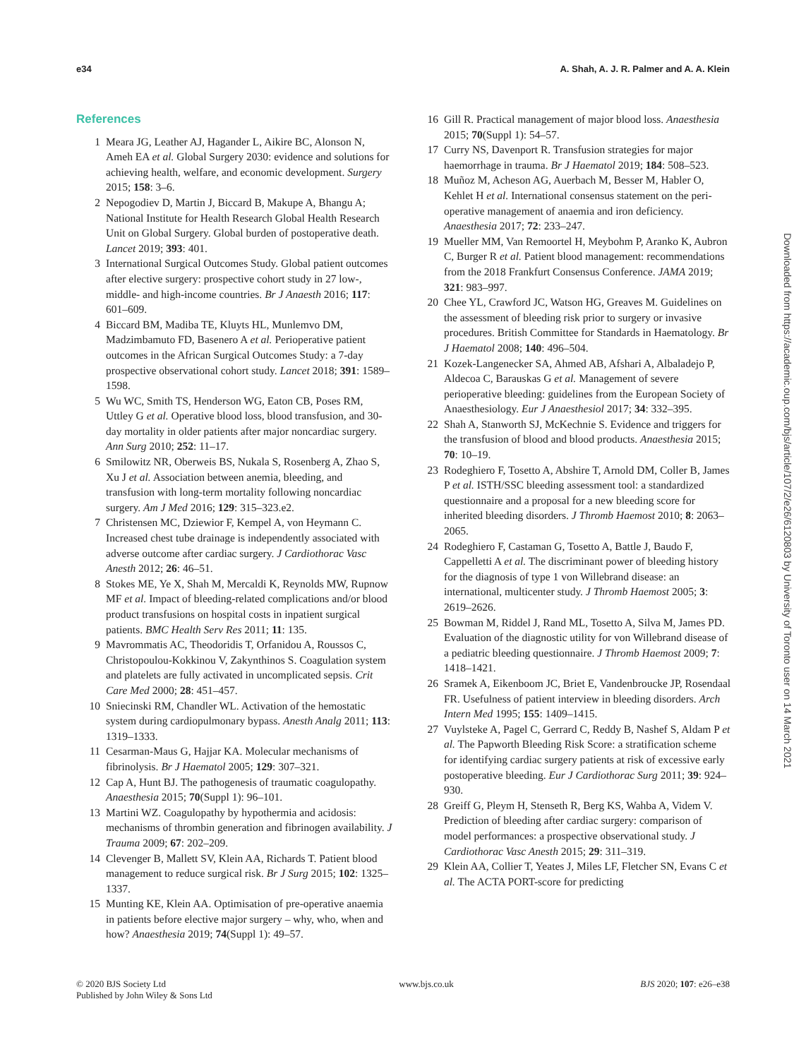e34 A. Shah, A. J. R. Palmer and A. A. Klein
References
1 Meara JG, Leather AJ, Hagander L, Aikire BC, Alonson N, Ameh EA et al. Global Surgery 2030: evidence and solutions for achieving health, welfare, and economic development. Surgery 2015; 158: 3–6.
2 Nepogodiev D, Martin J, Biccard B, Makupe A, Bhangu A; National Institute for Health Research Global Health Research Unit on Global Surgery. Global burden of postoperative death. Lancet 2019; 393: 401.
3 International Surgical Outcomes Study. Global patient outcomes after elective surgery: prospective cohort study in 27 low-, middle- and high-income countries. Br J Anaesth 2016; 117: 601–609.
4 Biccard BM, Madiba TE, Kluyts HL, Munlemvo DM, Madzimbamuto FD, Basenero A et al. Perioperative patient outcomes in the African Surgical Outcomes Study: a 7-day prospective observational cohort study. Lancet 2018; 391: 1589–1598.
5 Wu WC, Smith TS, Henderson WG, Eaton CB, Poses RM, Uttley G et al. Operative blood loss, blood transfusion, and 30-day mortality in older patients after major noncardiac surgery. Ann Surg 2010; 252: 11–17.
6 Smilowitz NR, Oberweis BS, Nukala S, Rosenberg A, Zhao S, Xu J et al. Association between anemia, bleeding, and transfusion with long-term mortality following noncardiac surgery. Am J Med 2016; 129: 315–323.e2.
7 Christensen MC, Dziewior F, Kempel A, von Heymann C. Increased chest tube drainage is independently associated with adverse outcome after cardiac surgery. J Cardiothorac Vasc Anesth 2012; 26: 46–51.
8 Stokes ME, Ye X, Shah M, Mercaldi K, Reynolds MW, Rupnow MF et al. Impact of bleeding-related complications and/or blood product transfusions on hospital costs in inpatient surgical patients. BMC Health Serv Res 2011; 11: 135.
9 Mavrommatis AC, Theodoridis T, Orfanidou A, Roussos C, Christopoulou-Kokkinou V, Zakynthinos S. Coagulation system and platelets are fully activated in uncomplicated sepsis. Crit Care Med 2000; 28: 451–457.
10 Sniecinski RM, Chandler WL. Activation of the hemostatic system during cardiopulmonary bypass. Anesth Analg 2011; 113: 1319–1333.
11 Cesarman-Maus G, Hajjar KA. Molecular mechanisms of fibrinolysis. Br J Haematol 2005; 129: 307–321.
12 Cap A, Hunt BJ. The pathogenesis of traumatic coagulopathy. Anaesthesia 2015; 70(Suppl 1): 96–101.
13 Martini WZ. Coagulopathy by hypothermia and acidosis: mechanisms of thrombin generation and fibrinogen availability. J Trauma 2009; 67: 202–209.
14 Clevenger B, Mallett SV, Klein AA, Richards T. Patient blood management to reduce surgical risk. Br J Surg 2015; 102: 1325–1337.
15 Munting KE, Klein AA. Optimisation of pre-operative anaemia in patients before elective major surgery – why, who, when and how? Anaesthesia 2019; 74(Suppl 1): 49–57.
16 Gill R. Practical management of major blood loss. Anaesthesia 2015; 70(Suppl 1): 54–57.
17 Curry NS, Davenport R. Transfusion strategies for major haemorrhage in trauma. Br J Haematol 2019; 184: 508–523.
18 Muñoz M, Acheson AG, Auerbach M, Besser M, Habler O, Kehlet H et al. International consensus statement on the peri-operative management of anaemia and iron deficiency. Anaesthesia 2017; 72: 233–247.
19 Mueller MM, Van Remoortel H, Meybohm P, Aranko K, Aubron C, Burger R et al. Patient blood management: recommendations from the 2018 Frankfurt Consensus Conference. JAMA 2019; 321: 983–997.
20 Chee YL, Crawford JC, Watson HG, Greaves M. Guidelines on the assessment of bleeding risk prior to surgery or invasive procedures. British Committee for Standards in Haematology. Br J Haematol 2008; 140: 496–504.
21 Kozek-Langenecker SA, Ahmed AB, Afshari A, Albaladejo P, Aldecoa C, Barauskas G et al. Management of severe perioperative bleeding: guidelines from the European Society of Anaesthesiology. Eur J Anaesthesiol 2017; 34: 332–395.
22 Shah A, Stanworth SJ, McKechnie S. Evidence and triggers for the transfusion of blood and blood products. Anaesthesia 2015; 70: 10–19.
23 Rodeghiero F, Tosetto A, Abshire T, Arnold DM, Coller B, James P et al. ISTH/SSC bleeding assessment tool: a standardized questionnaire and a proposal for a new bleeding score for inherited bleeding disorders. J Thromb Haemost 2010; 8: 2063–2065.
24 Rodeghiero F, Castaman G, Tosetto A, Battle J, Baudo F, Cappelletti A et al. The discriminant power of bleeding history for the diagnosis of type 1 von Willebrand disease: an international, multicenter study. J Thromb Haemost 2005; 3: 2619–2626.
25 Bowman M, Riddel J, Rand ML, Tosetto A, Silva M, James PD. Evaluation of the diagnostic utility for von Willebrand disease of a pediatric bleeding questionnaire. J Thromb Haemost 2009; 7: 1418–1421.
26 Sramek A, Eikenboom JC, Briet E, Vandenbroucke JP, Rosendaal FR. Usefulness of patient interview in bleeding disorders. Arch Intern Med 1995; 155: 1409–1415.
27 Vuylsteke A, Pagel C, Gerrard C, Reddy B, Nashef S, Aldam P et al. The Papworth Bleeding Risk Score: a stratification scheme for identifying cardiac surgery patients at risk of excessive early postoperative bleeding. Eur J Cardiothorac Surg 2011; 39: 924–930.
28 Greiff G, Pleym H, Stenseth R, Berg KS, Wahba A, Videm V. Prediction of bleeding after cardiac surgery: comparison of model performances: a prospective observational study. J Cardiothorac Vasc Anesth 2015; 29: 311–319.
29 Klein AA, Collier T, Yeates J, Miles LF, Fletcher SN, Evans C et al. The ACTA PORT-score for predicting
Downloaded from https://academic.oup.com/bjs/article/107/2/e26/6120803 by University of Toronto user on 14 March 2021
© 2020 BJS Society Ltd
Published by John Wiley & Sons Ltd www.bjs.co.uk BJS 2020; 107: e26–e38